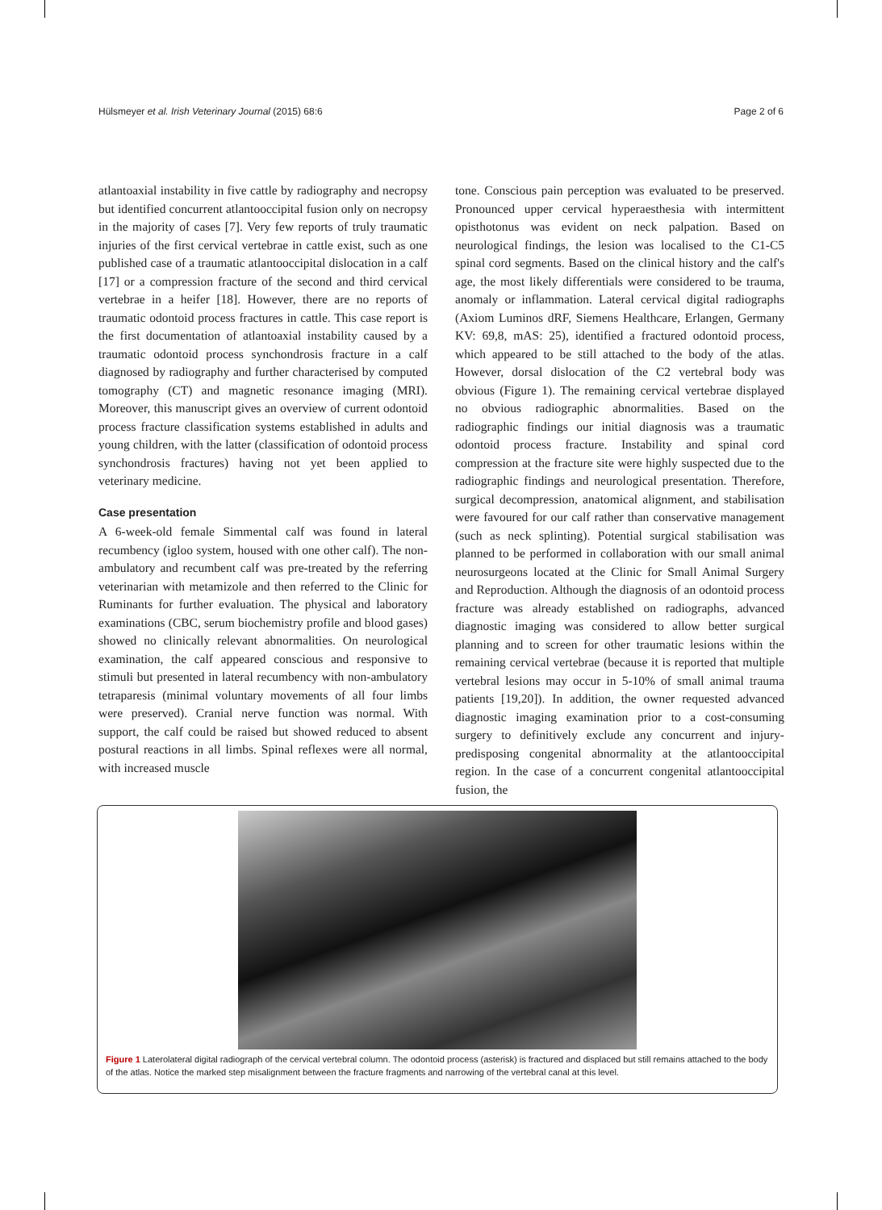Hülsmeyer et al. Irish Veterinary Journal (2015) 68:6 Page 2 of 6
atlantoaxial instability in five cattle by radiography and necropsy but identified concurrent atlantooccipital fusion only on necropsy in the majority of cases [7]. Very few reports of truly traumatic injuries of the first cervical vertebrae in cattle exist, such as one published case of a traumatic atlantooccipital dislocation in a calf [17] or a compression fracture of the second and third cervical vertebrae in a heifer [18]. However, there are no reports of traumatic odontoid process fractures in cattle. This case report is the first documentation of atlantoaxial instability caused by a traumatic odontoid process synchondrosis fracture in a calf diagnosed by radiography and further characterised by computed tomography (CT) and magnetic resonance imaging (MRI). Moreover, this manuscript gives an overview of current odontoid process fracture classification systems established in adults and young children, with the latter (classification of odontoid process synchondrosis fractures) having not yet been applied to veterinary medicine.
Case presentation
A 6-week-old female Simmental calf was found in lateral recumbency (igloo system, housed with one other calf). The non-ambulatory and recumbent calf was pre-treated by the referring veterinarian with metamizole and then referred to the Clinic for Ruminants for further evaluation. The physical and laboratory examinations (CBC, serum biochemistry profile and blood gases) showed no clinically relevant abnormalities. On neurological examination, the calf appeared conscious and responsive to stimuli but presented in lateral recumbency with non-ambulatory tetraparesis (minimal voluntary movements of all four limbs were preserved). Cranial nerve function was normal. With support, the calf could be raised but showed reduced to absent postural reactions in all limbs. Spinal reflexes were all normal, with increased muscle
tone. Conscious pain perception was evaluated to be preserved. Pronounced upper cervical hyperaesthesia with intermittent opisthotonus was evident on neck palpation. Based on neurological findings, the lesion was localised to the C1-C5 spinal cord segments. Based on the clinical history and the calf's age, the most likely differentials were considered to be trauma, anomaly or inflammation. Lateral cervical digital radiographs (Axiom Luminos dRF, Siemens Healthcare, Erlangen, Germany KV: 69,8, mAS: 25), identified a fractured odontoid process, which appeared to be still attached to the body of the atlas. However, dorsal dislocation of the C2 vertebral body was obvious (Figure 1). The remaining cervical vertebrae displayed no obvious radiographic abnormalities. Based on the radiographic findings our initial diagnosis was a traumatic odontoid process fracture. Instability and spinal cord compression at the fracture site were highly suspected due to the radiographic findings and neurological presentation. Therefore, surgical decompression, anatomical alignment, and stabilisation were favoured for our calf rather than conservative management (such as neck splinting). Potential surgical stabilisation was planned to be performed in collaboration with our small animal neurosurgeons located at the Clinic for Small Animal Surgery and Reproduction. Although the diagnosis of an odontoid process fracture was already established on radiographs, advanced diagnostic imaging was considered to allow better surgical planning and to screen for other traumatic lesions within the remaining cervical vertebrae (because it is reported that multiple vertebral lesions may occur in 5-10% of small animal trauma patients [19,20]). In addition, the owner requested advanced diagnostic imaging examination prior to a cost-consuming surgery to definitively exclude any concurrent and injury-predisposing congenital abnormality at the atlantooccipital region. In the case of a concurrent congenital atlantooccipital fusion, the
Figure 1 Laterolateral digital radiograph of the cervical vertebral column. The odontoid process (asterisk) is fractured and displaced but still remains attached to the body of the atlas. Notice the marked step misalignment between the fracture fragments and narrowing of the vertebral canal at this level.